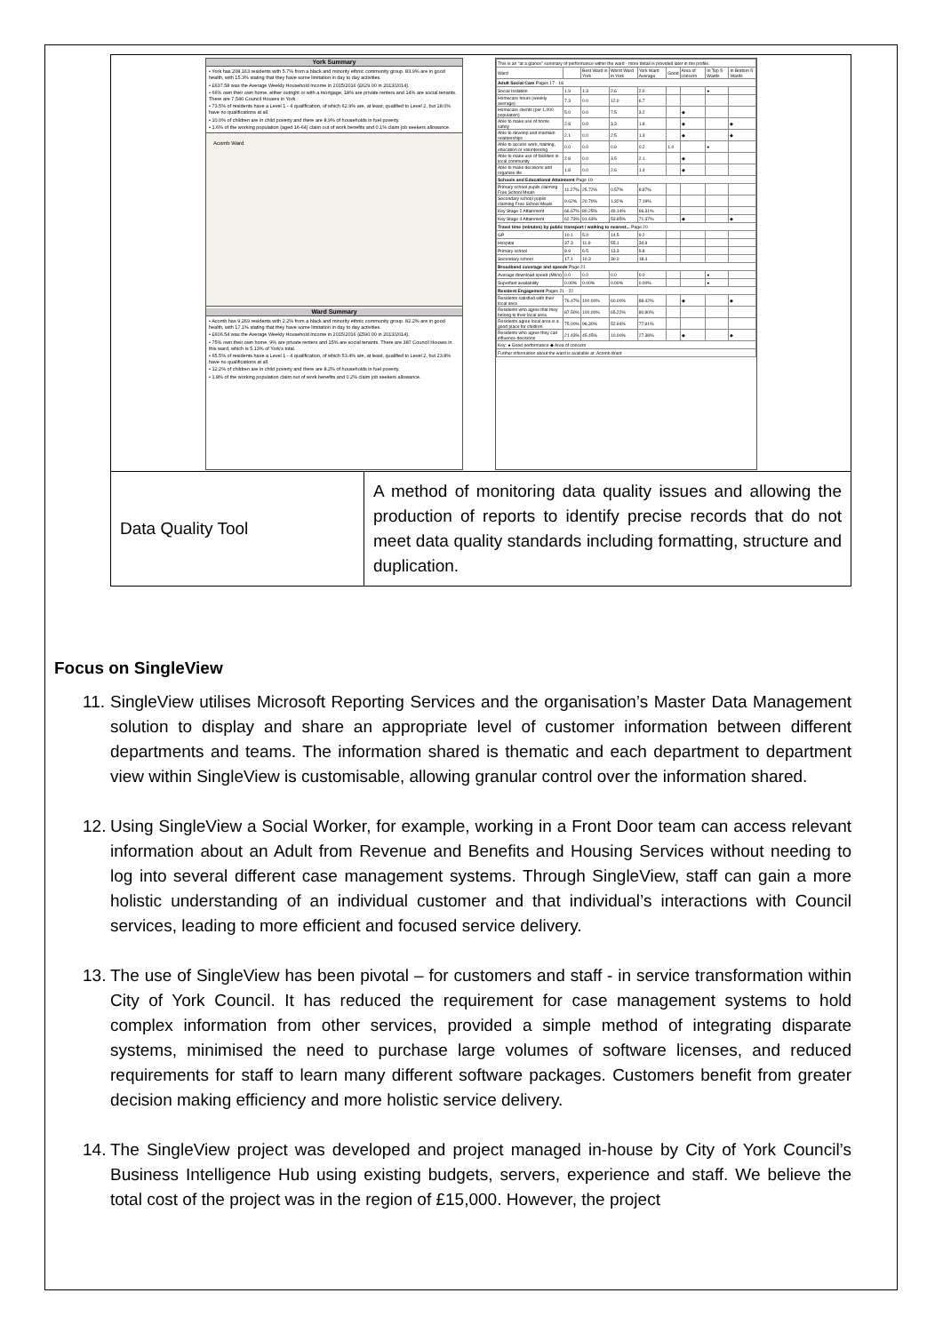| York Summary • York has 208,163 residents with 5.7% from a black and minority ethnic community group. 83.9% are in good health, with 15.3% stating that they have some limitation in day to day activities. • £637.58 was the Average Weekly Household Income in 2015/2016 (£629.00 in 2013/2014). • 66% own their own home, either outright or with a mortgage, 18% are private renters and 14% are social tenants. There are 7,540 Council Houses in York. • 73.5% of residents have a Level 1 - 4 qualification, of which 62.9% are, at least, qualified to Level 2, but 18.0% have no qualifications at all. • 10.0% of children are in child poverty and there are 8.9% of households in fuel poverty. • 1.6% of the working population (aged 16-64) claim out of work benefits and 0.1% claim job seekers allowance. Acomb Ward Ward Summary • Acomb has 9,269 residents with 2.2% from a black and minority ethnic community group. 82.2% are in good health, with 17.1% stating that they have some limitation in day to day activities. • £606.54 was the Average Weekly Household Income in 2015/2016 (£590.00 in 2013/2014). • 75% own their own home, 9% are private renters and 15% are social tenants. There are 387 Council Houses in this ward, which is 5.13% of York's total. • 65.5% of residents have a Level 1 - 4 qualification, of which 53.4% are, at least, qualified to Level 2, but 23.8% have no qualifications at all. • 12.2% of children are in child poverty and there are 8.2% of households in fuel poverty. • 1.8% of the working population claim out of work benefits and 0.2% claim job seekers allowance. / This is an "at a glance" summary of performance within the ward - more detail is provided later in the profile. / / / / / / / / / / Ward / / Best Ward in York / Worst Ward in York / York Ward Average / Good / Area of concern / In Top 5 Wards / In Bottom 5 Wards / / Adult Social Care Pages 17 - 18 / / / / / / / / / / Social Isolation / 1.9 / 1.3 / 2.6 / 2.0 / / / ● / / / Homecare hours (weekly average) / 7.3 / 0.0 / 12.0 / 6.7 / / / / / / Homecare clients (per 1,000 population) / 5.0 / 0.0 / 7.5 / 3.2 / / ◆ / / / / Able to make use of home safely / 2.8 / 0.0 / 3.3 / 1.8 / / ◆ / / ◆ / / Able to develop and maintain relationships / 2.1 / 0.0 / 2.5 / 1.3 / / ◆ / / ◆ / / Able to access work, training, education or volunteering / 0.0 / 0.0 / 0.9 / 0.2 / 1.0 / / ● / / / Able to make use of facilities in local community / 2.8 / 0.0 / 3.5 / 2.1 / / ◆ / / / / Able to make decisions and organise life / 1.8 / 0.0 / 2.6 / 1.4 / / ◆ / / / / Schools and Educational Attainment Page 19 / / / / / / / / / / Primary school pupils claiming Free School Meals / 11.27% / 25.72% / 0.57% / 8.87% / / / / / / Secondary school pupils claiming Free School Meals / 9.62% / 20.70% / 1.32% / 7.19% / / / / / / Key Stage 2 Attainment / 66.67% / 80.25% / 49.14% / 66.31% / / / / / / Key Stage 4 Attainment / 62.73% / 91.43% / 53.85% / 71.37% / / ◆ / / ◆ / / Travel time (minutes) by public transport / walking to nearest... Page 20 / / / / / / / / / / GP / 10.1 / 5.0 / 14.5 / 9.2 / / / / / / Hospital / 37.3 / 11.9 / 55.1 / 34.9 / / / / / / Primary school / 8.9 / 6.5 / 13.3 / 9.8 / / / / / / Secondary school / 17.1 / 10.3 / 30.0 / 18.4 / / / / / / Broadband coverage and speeds Page 21 / / / / / / / / / / Average download speed (Mb/s) / 0.0 / 0.0 / 0.0 / 0.0 / / / ● / / / Superfast availability / 0.00% / 0.00% / 0.00% / 0.00% / / / ● / / / Resident Engagement Pages 21 - 22 / / / / / / / / / / Residents satisfied with their local area / 76.47% / 100.00% / 60.00% / 88.42% / / ◆ / / ◆ / / Residents who agree that they belong to their local area / 87.50% / 100.00% / 65.22% / 80.90% / / / / / / Residents agree local area is a good place for children / 75.00% / 96.30% / 52.94% / 77.91% / / / / / / Residents who agree they can influence decisions / 21.43% / 45.45% / 10.00% / 27.38% / / ◆ / / ◆ / / Key: ● Good performance ◆ Area of concern / / / / / / / / / / Further information about the ward is available at: Acomb Ward / / / / / / / / / | |
| Data Quality Tool | A method of monitoring data quality issues and allowing the production of reports to identify precise records that do not meet data quality standards including formatting, structure and duplication. |
Focus on SingleView
11. SingleView utilises Microsoft Reporting Services and the organisation’s Master Data Management solution to display and share an appropriate level of customer information between different departments and teams. The information shared is thematic and each department to department view within SingleView is customisable, allowing granular control over the information shared.
12. Using SingleView a Social Worker, for example, working in a Front Door team can access relevant information about an Adult from Revenue and Benefits and Housing Services without needing to log into several different case management systems. Through SingleView, staff can gain a more holistic understanding of an individual customer and that individual’s interactions with Council services, leading to more efficient and focused service delivery.
13. The use of SingleView has been pivotal – for customers and staff - in service transformation within City of York Council. It has reduced the requirement for case management systems to hold complex information from other services, provided a simple method of integrating disparate systems, minimised the need to purchase large volumes of software licenses, and reduced requirements for staff to learn many different software packages. Customers benefit from greater decision making efficiency and more holistic service delivery.
14. The SingleView project was developed and project managed in-house by City of York Council’s Business Intelligence Hub using existing budgets, servers, experience and staff. We believe the total cost of the project was in the region of £15,000. However, the project